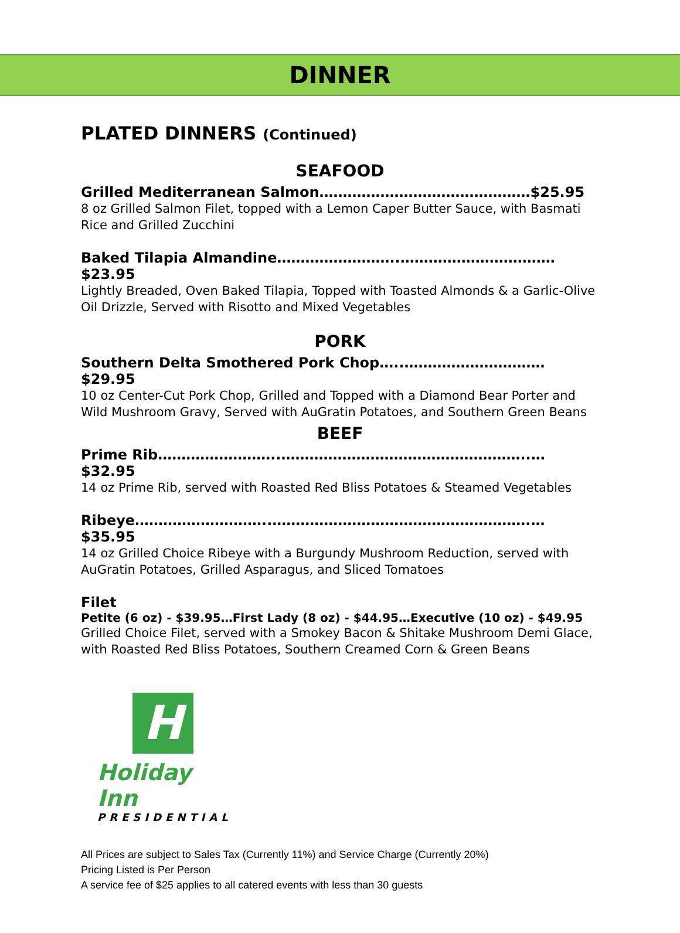DINNER
PLATED DINNERS (Continued)
SEAFOOD
Grilled Mediterranean Salmon………………………………………$25.95
8 oz Grilled Salmon Filet, topped with a Lemon Caper Butter Sauce, with Basmati Rice and Grilled Zucchini
Baked Tilapia Almandine……………………..……………………………$23.95
Lightly Breaded, Oven Baked Tilapia, Topped with Toasted Almonds & a Garlic-Olive Oil Drizzle, Served with Risotto and Mixed Vegetables
PORK
Southern Delta Smothered Pork Chop…..…………………………$29.95
10 oz Center-Cut Pork Chop, Grilled and Topped with a Diamond Bear Porter and Wild Mushroom Gravy, Served with AuGratin Potatoes, and Southern Green Beans
BEEF
Prime Rib……………………..……………………………………………..…$32.95
14 oz Prime Rib, served with Roasted Red Bliss Potatoes & Steamed Vegetables
Ribeye………………………..……………………………………………….…$35.95
14 oz Grilled Choice Ribeye with a Burgundy Mushroom Reduction, served with AuGratin Potatoes, Grilled Asparagus, and Sliced Tomatoes
Filet
Petite (6 oz) - $39.95…First Lady (8 oz) - $44.95…Executive (10 oz) - $49.95
Grilled Choice Filet, served with a Smokey Bacon & Shitake Mushroom Demi Glace, with Roasted Red Bliss Potatoes, Southern Creamed Corn & Green Beans
H
Holiday Inn
PRESIDENTIAL
All Prices are subject to Sales Tax (Currently 11%) and Service Charge (Currently 20%)
Pricing Listed is Per Person
A service fee of $25 applies to all catered events with less than 30 guests